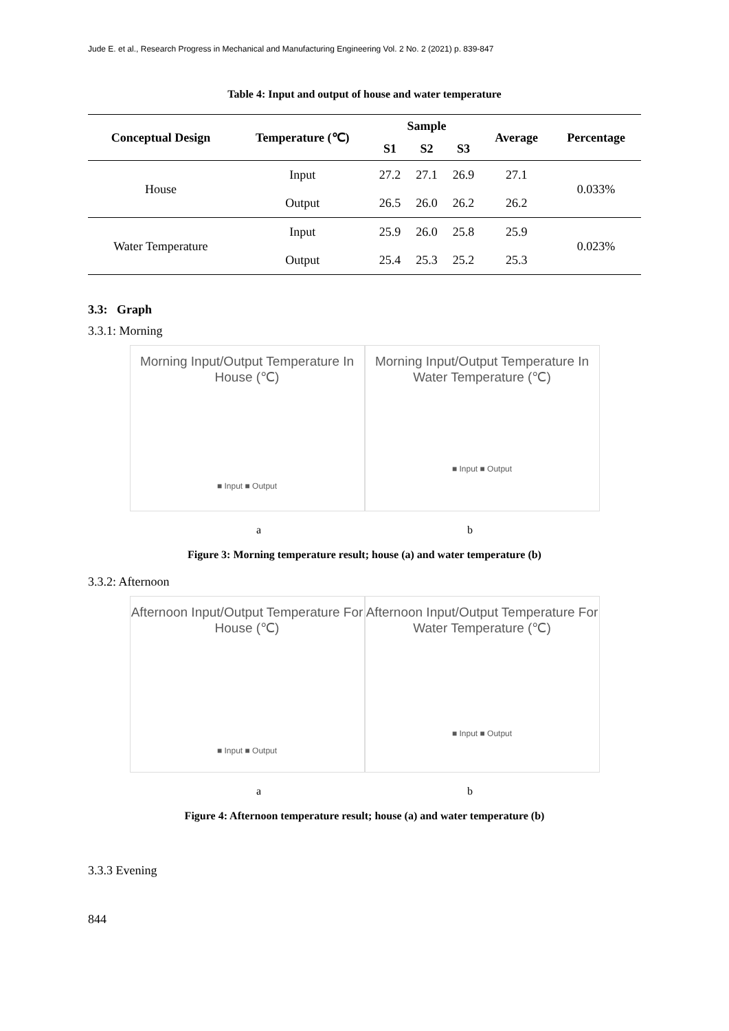Jude E. et al., Research Progress in Mechanical and Manufacturing Engineering Vol. 2 No. 2 (2021) p. 839-847
Table 4: Input and output of house and water temperature
| Conceptual Design | Temperature (℃) | Sample | | | Average | Percentage |
| --- | --- | --- | --- | --- | --- | --- |
| | | S1 | S2 | S3 | | |
| House | Input | 27.2 | 27.1 | 26.9 | 27.1 | 0.033% |
| | Output | 26.5 | 26.0 | 26.2 | 26.2 | |
| Water Temperature | Input | 25.9 | 26.0 | 25.8 | 25.9 | 0.023% |
| | Output | 25.4 | 25.3 | 25.2 | 25.3 | |
3.3: Graph
3.3.1: Morning
Morning Input/Output Temperature In House (℃)
■ Input ■ Output
Morning Input/Output Temperature In Water Temperature (℃)
■ Input ■ Output
a b
Figure 3: Morning temperature result; house (a) and water temperature (b)
3.3.2: Afternoon
Afternoon Input/Output Temperature For House (℃)
■ Input ■ Output
Afternoon Input/Output Temperature For Water Temperature (℃)
■ Input ■ Output
a b
Figure 4: Afternoon temperature result; house (a) and water temperature (b)
3.3.3 Evening
844